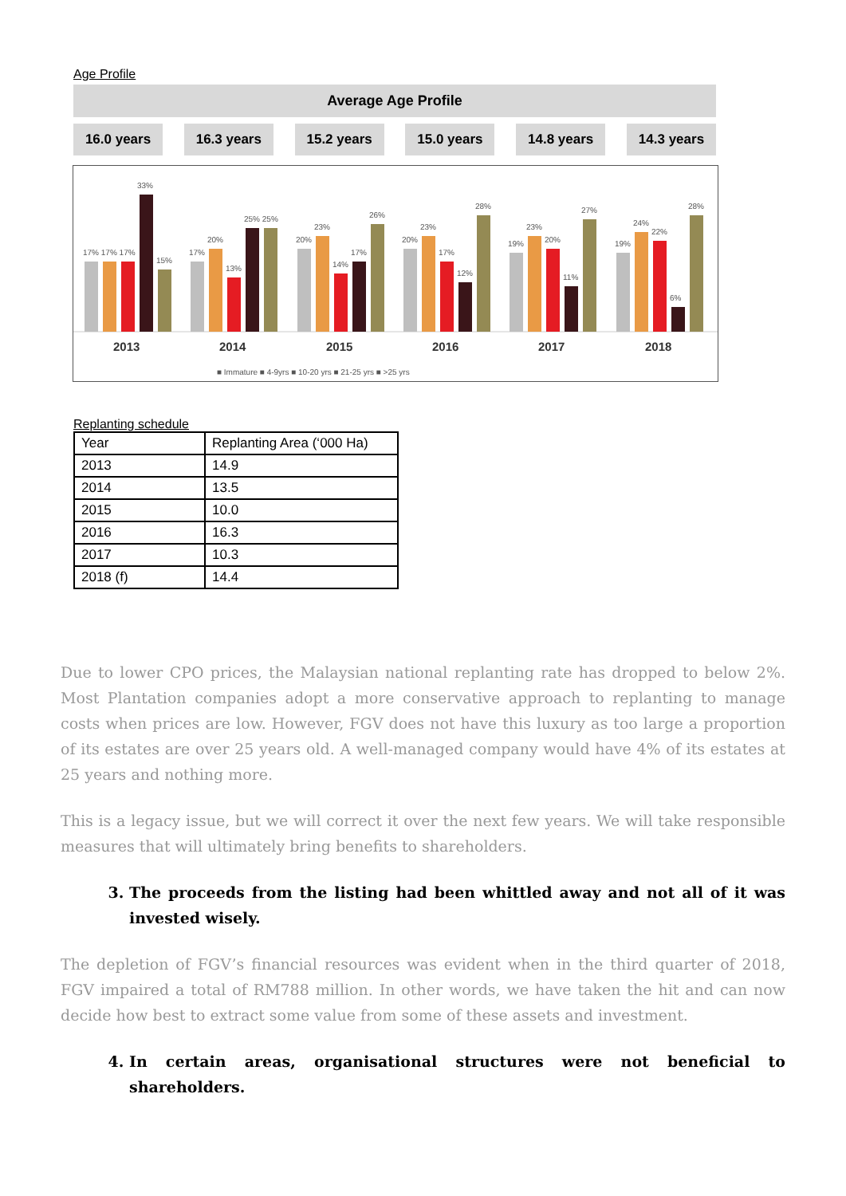Age Profile
Average Age Profile
16.0 years 16.3 years 15.2 years 15.0 years 14.8 years 14.3 years
2013
2014
2015
2016
2017
2018
17% 17% 17%
33%
15%
17%
20%
13%
25% 25%
20%
23%
14%
17%
26%
20%
23%
17%
12%
28%
19%
23%
20%
11%
27%
19%
24%
22%
6%
28%
■ Immature ■ 4-9yrs ■ 10-20 yrs ■ 21-25 yrs ■ >25 yrs
Replanting schedule
| Year | Replanting Area (‘000 Ha) |
| --- | --- |
| 2013 | 14.9 |
| 2014 | 13.5 |
| 2015 | 10.0 |
| 2016 | 16.3 |
| 2017 | 10.3 |
| 2018 (f) | 14.4 |
Due to lower CPO prices, the Malaysian national replanting rate has dropped to below 2%. Most Plantation companies adopt a more conservative approach to replanting to manage costs when prices are low. However, FGV does not have this luxury as too large a proportion of its estates are over 25 years old. A well-managed company would have 4% of its estates at 25 years and nothing more.
This is a legacy issue, but we will correct it over the next few years. We will take responsible measures that will ultimately bring benefits to shareholders.
3. The proceeds from the listing had been whittled away and not all of it was invested wisely.
The depletion of FGV’s financial resources was evident when in the third quarter of 2018, FGV impaired a total of RM788 million. In other words, we have taken the hit and can now decide how best to extract some value from some of these assets and investment.
4. In certain areas, organisational structures were not beneficial to shareholders.